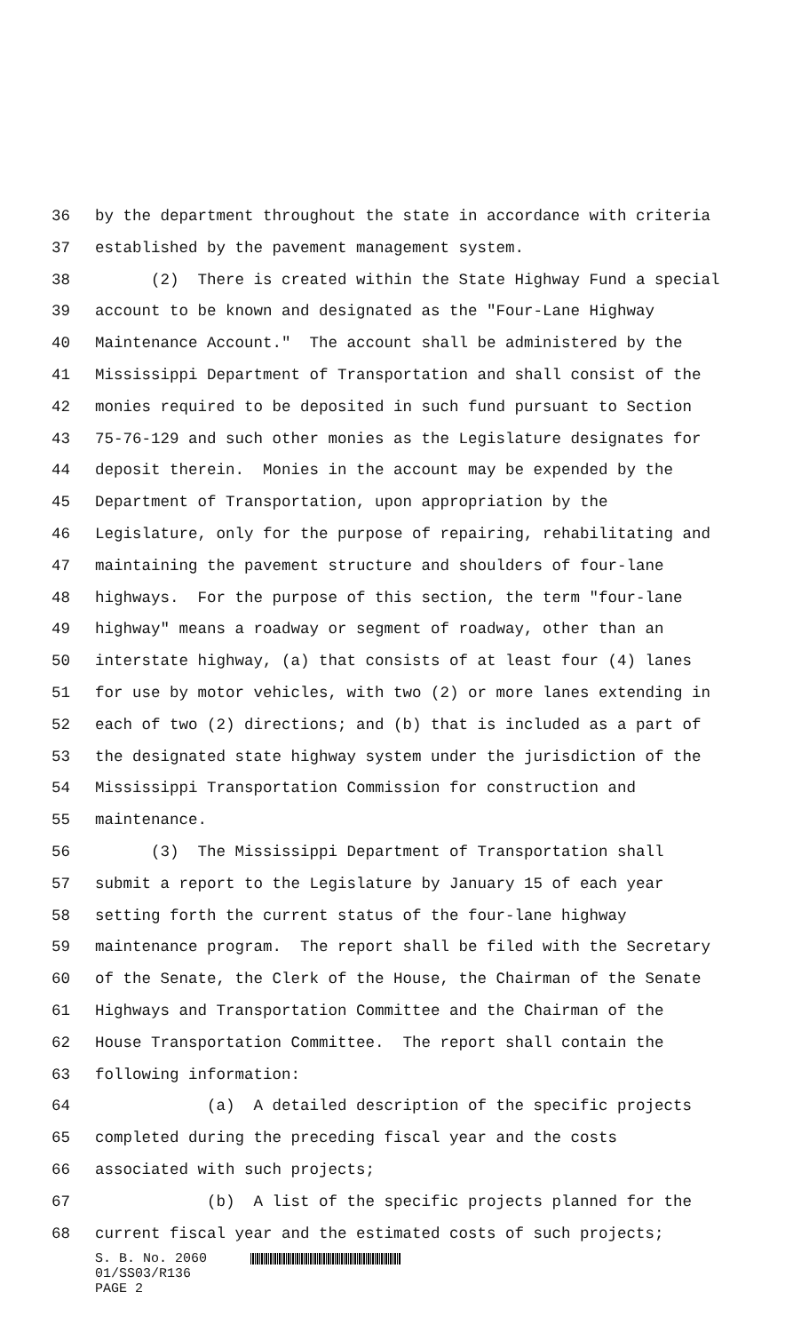36 by the department throughout the state in accordance with criteria
37 established by the pavement management system.
38 (2) There is created within the State Highway Fund a special
39 account to be known and designated as the "Four-Lane Highway
40 Maintenance Account." The account shall be administered by the
41 Mississippi Department of Transportation and shall consist of the
42 monies required to be deposited in such fund pursuant to Section
43 75-76-129 and such other monies as the Legislature designates for
44 deposit therein. Monies in the account may be expended by the
45 Department of Transportation, upon appropriation by the
46 Legislature, only for the purpose of repairing, rehabilitating and
47 maintaining the pavement structure and shoulders of four-lane
48 highways. For the purpose of this section, the term "four-lane
49 highway" means a roadway or segment of roadway, other than an
50 interstate highway, (a) that consists of at least four (4) lanes
51 for use by motor vehicles, with two (2) or more lanes extending in
52 each of two (2) directions; and (b) that is included as a part of
53 the designated state highway system under the jurisdiction of the
54 Mississippi Transportation Commission for construction and
55 maintenance.
56 (3) The Mississippi Department of Transportation shall
57 submit a report to the Legislature by January 15 of each year
58 setting forth the current status of the four-lane highway
59 maintenance program. The report shall be filed with the Secretary
60 of the Senate, the Clerk of the House, the Chairman of the Senate
61 Highways and Transportation Committee and the Chairman of the
62 House Transportation Committee. The report shall contain the
63 following information:
64 (a) A detailed description of the specific projects
65 completed during the preceding fiscal year and the costs
66 associated with such projects;
67 (b) A list of the specific projects planned for the
68 current fiscal year and the estimated costs of such projects;
S. B. No. 2060
01/SS03/R136
PAGE 2